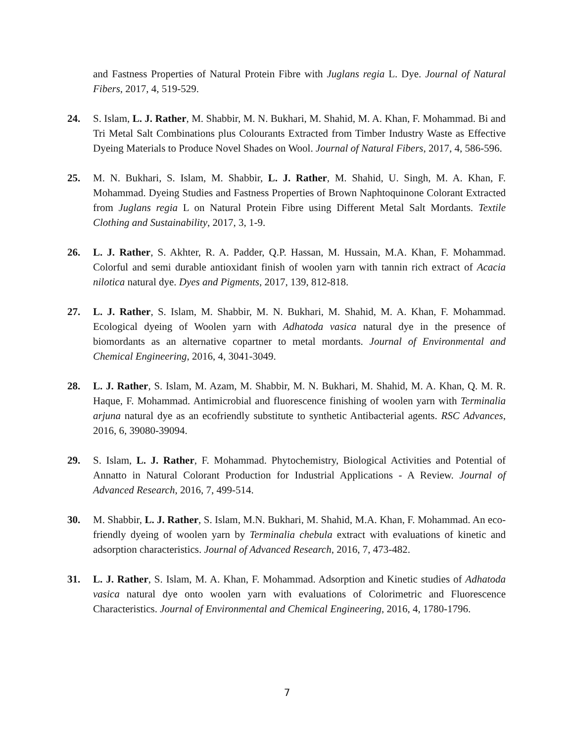and Fastness Properties of Natural Protein Fibre with Juglans regia L. Dye. Journal of Natural Fibers, 2017, 4, 519-529.
24. S. Islam, L. J. Rather, M. Shabbir, M. N. Bukhari, M. Shahid, M. A. Khan, F. Mohammad. Bi and Tri Metal Salt Combinations plus Colourants Extracted from Timber Industry Waste as Effective Dyeing Materials to Produce Novel Shades on Wool. Journal of Natural Fibers, 2017, 4, 586-596.
25. M. N. Bukhari, S. Islam, M. Shabbir, L. J. Rather, M. Shahid, U. Singh, M. A. Khan, F. Mohammad. Dyeing Studies and Fastness Properties of Brown Naphtoquinone Colorant Extracted from Juglans regia L on Natural Protein Fibre using Different Metal Salt Mordants. Textile Clothing and Sustainability, 2017, 3, 1-9.
26. L. J. Rather, S. Akhter, R. A. Padder, Q.P. Hassan, M. Hussain, M.A. Khan, F. Mohammad. Colorful and semi durable antioxidant finish of woolen yarn with tannin rich extract of Acacia nilotica natural dye. Dyes and Pigments, 2017, 139, 812-818.
27. L. J. Rather, S. Islam, M. Shabbir, M. N. Bukhari, M. Shahid, M. A. Khan, F. Mohammad. Ecological dyeing of Woolen yarn with Adhatoda vasica natural dye in the presence of biomordants as an alternative copartner to metal mordants. Journal of Environmental and Chemical Engineering, 2016, 4, 3041-3049.
28. L. J. Rather, S. Islam, M. Azam, M. Shabbir, M. N. Bukhari, M. Shahid, M. A. Khan, Q. M. R. Haque, F. Mohammad. Antimicrobial and fluorescence finishing of woolen yarn with Terminalia arjuna natural dye as an ecofriendly substitute to synthetic Antibacterial agents. RSC Advances, 2016, 6, 39080-39094.
29. S. Islam, L. J. Rather, F. Mohammad. Phytochemistry, Biological Activities and Potential of Annatto in Natural Colorant Production for Industrial Applications - A Review. Journal of Advanced Research, 2016, 7, 499-514.
30. M. Shabbir, L. J. Rather, S. Islam, M.N. Bukhari, M. Shahid, M.A. Khan, F. Mohammad. An eco-friendly dyeing of woolen yarn by Terminalia chebula extract with evaluations of kinetic and adsorption characteristics. Journal of Advanced Research, 2016, 7, 473-482.
31. L. J. Rather, S. Islam, M. A. Khan, F. Mohammad. Adsorption and Kinetic studies of Adhatoda vasica natural dye onto woolen yarn with evaluations of Colorimetric and Fluorescence Characteristics. Journal of Environmental and Chemical Engineering, 2016, 4, 1780-1796.
7